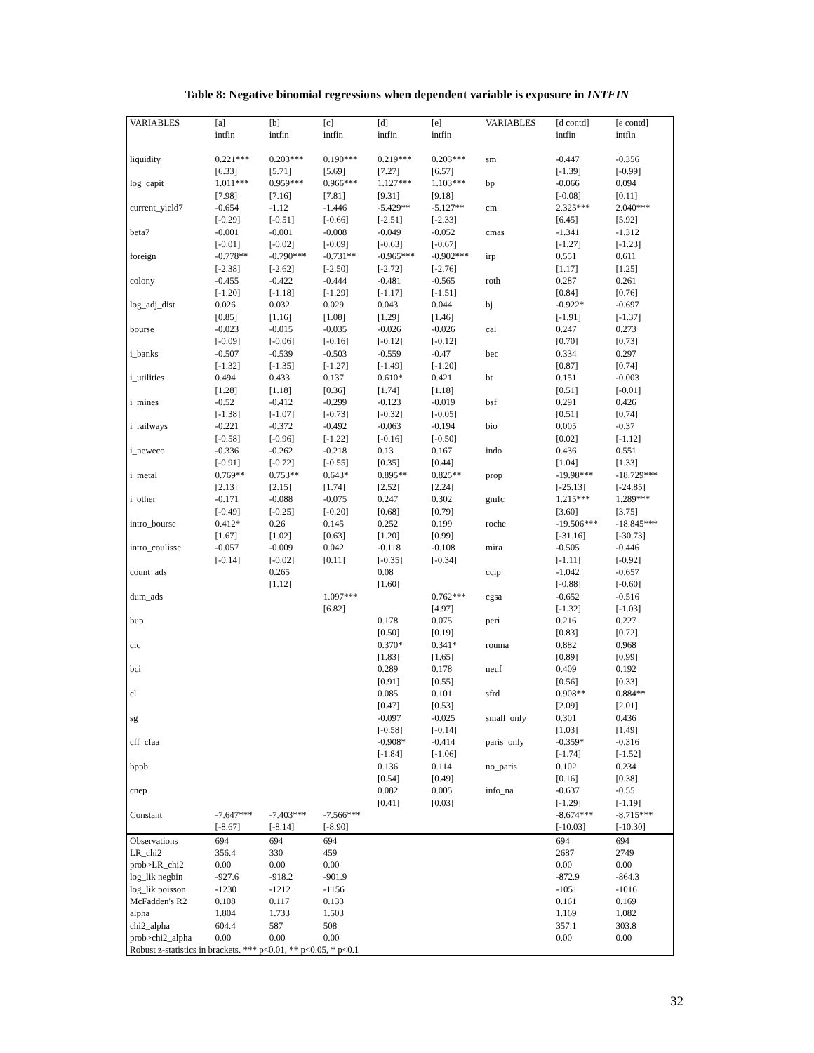Table 8: Negative binomial regressions when dependent variable is exposure in INTFIN
| VARIABLES | [a] intfin | [b] intfin | [c] intfin | [d] intfin | [e] intfin | VARIABLES | [d contd] intfin | [e contd] intfin |
| liquidity | 0.221*** [6.33] | 0.203*** [5.71] | 0.190*** [5.69] | 0.219*** [7.27] | 0.203*** [6.57] | sm | -0.447 [-1.39] | -0.356 [-0.99] |
| log_capit | 1.011*** [7.98] | 0.959*** [7.16] | 0.966*** [7.81] | 1.127*** [9.31] | 1.103*** [9.18] | bp | -0.066 [-0.08] | 0.094 [0.11] |
| current_yield7 | -0.654 [-0.29] | -1.12 [-0.51] | -1.446 [-0.66] | -5.429** [-2.51] | -5.127** [-2.33] | cm | 2.325*** [6.45] | 2.040*** [5.92] |
| beta7 | -0.001 [-0.01] | -0.001 [-0.02] | -0.008 [-0.09] | -0.049 [-0.63] | -0.052 [-0.67] | cmas | -1.341 [-1.27] | -1.312 [-1.23] |
| foreign | -0.778** [-2.38] | -0.790*** [-2.62] | -0.731** [-2.50] | -0.965*** [-2.72] | -0.902*** [-2.76] | irp | 0.551 [1.17] | 0.611 [1.25] |
| colony | -0.455 [-1.20] | -0.422 [-1.18] | -0.444 [-1.29] | -0.481 [-1.17] | -0.565 [-1.51] | roth | 0.287 [0.84] | 0.261 [0.76] |
| log_adj_dist | 0.026 [0.85] | 0.032 [1.16] | 0.029 [1.08] | 0.043 [1.29] | 0.044 [1.46] | bj | -0.922* [-1.91] | -0.697 [-1.37] |
| bourse | -0.023 [-0.09] | -0.015 [-0.06] | -0.035 [-0.16] | -0.026 [-0.12] | -0.026 [-0.12] | cal | 0.247 [0.70] | 0.273 [0.73] |
| i_banks | -0.507 [-1.32] | -0.539 [-1.35] | -0.503 [-1.27] | -0.559 [-1.49] | -0.47 [-1.20] | bec | 0.334 [0.87] | 0.297 [0.74] |
| i_utilities | 0.494 [1.28] | 0.433 [1.18] | 0.137 [0.36] | 0.610* [1.74] | 0.421 [1.18] | bt | 0.151 [0.51] | -0.003 [-0.01] |
| i_mines | -0.52 [-1.38] | -0.412 [-1.07] | -0.299 [-0.73] | -0.123 [-0.32] | -0.019 [-0.05] | bsf | 0.291 [0.51] | 0.426 [0.74] |
| i_railways | -0.221 [-0.58] | -0.372 [-0.96] | -0.492 [-1.22] | -0.063 [-0.16] | -0.194 [-0.50] | bio | 0.005 [0.02] | -0.37 [-1.12] |
| i_neweco | -0.336 [-0.91] | -0.262 [-0.72] | -0.218 [-0.55] | 0.13 [0.35] | 0.167 [0.44] | indo | 0.436 [1.04] | 0.551 [1.33] |
| i_metal | 0.769** [2.13] | 0.753** [2.15] | 0.643* [1.74] | 0.895** [2.52] | 0.825** [2.24] | prop | -19.98*** [-25.13] | -18.729*** [-24.85] |
| i_other | -0.171 [-0.49] | -0.088 [-0.25] | -0.075 [-0.20] | 0.247 [0.68] | 0.302 [0.79] | gmfc | 1.215*** [3.60] | 1.289*** [3.75] |
| intro_bourse | 0.412* [1.67] | 0.26 [1.02] | 0.145 [0.63] | 0.252 [1.20] | 0.199 [0.99] | roche | -19.506*** [-31.16] | -18.845*** [-30.73] |
| intro_coulisse | -0.057 [-0.14] | -0.009 [-0.02] | 0.042 [0.11] | -0.118 [-0.35] | -0.108 [-0.34] | mira | -0.505 [-1.11] | -0.446 [-0.92] |
| count_ads | | 0.265 [1.12] | | 0.08 [1.60] | | ccip | -1.042 [-0.88] | -0.657 [-0.60] |
| dum_ads | | | 1.097*** [6.82] | | 0.762*** [4.97] | cgsa | -0.652 [-1.32] | -0.516 [-1.03] |
| bup | | | | 0.178 [0.50] | 0.075 [0.19] | peri | 0.216 [0.83] | 0.227 [0.72] |
| cic | | | | 0.370* [1.83] | 0.341* [1.65] | rouma | 0.882 [0.89] | 0.968 [0.99] |
| bci | | | | 0.289 [0.91] | 0.178 [0.55] | neuf | 0.409 [0.56] | 0.192 [0.33] |
| cl | | | | 0.085 [0.47] | 0.101 [0.53] | sfrd | 0.908** [2.09] | 0.884** [2.01] |
| sg | | | | -0.097 [-0.58] | -0.025 [-0.14] | small_only | 0.301 [1.03] | 0.436 [1.49] |
| cff_cfaa | | | | -0.908* [-1.84] | -0.414 [-1.06] | paris_only | -0.359* [-1.74] | -0.316 [-1.52] |
| bppb | | | | 0.136 [0.54] | 0.114 [0.49] | no_paris | 0.102 [0.16] | 0.234 [0.38] |
| cnep | | | | 0.082 [0.41] | 0.005 [0.03] | info_na | -0.637 [-1.29] | -0.55 [-1.19] |
| Constant | -7.647*** [-8.67] | -7.403*** [-8.14] | -7.566*** [-8.90] | | | | -8.674*** [-10.03] | -8.715*** [-10.30] |
| Observations | 694 | 694 | 694 | | | | 694 | 694 |
| LR_chi2 | 356.4 | 330 | 459 | | | | 2687 | 2749 |
| prob>LR_chi2 | 0.00 | 0.00 | 0.00 | | | | 0.00 | 0.00 |
| log_lik negbin | -927.6 | -918.2 | -901.9 | | | | -872.9 | -864.3 |
| log_lik poisson | -1230 | -1212 | -1156 | | | | -1051 | -1016 |
| McFadden's R2 | 0.108 | 0.117 | 0.133 | | | | 0.161 | 0.169 |
| alpha | 1.804 | 1.733 | 1.503 | | | | 1.169 | 1.082 |
| chi2_alpha | 604.4 | 587 | 508 | | | | 357.1 | 303.8 |
| prob>chi2_alpha | 0.00 | 0.00 | 0.00 | | | | 0.00 | 0.00 |
| Robust z-statistics in brackets. *** p<0.01, ** p<0.05, * p<0.1 | | | | | | | | |
32